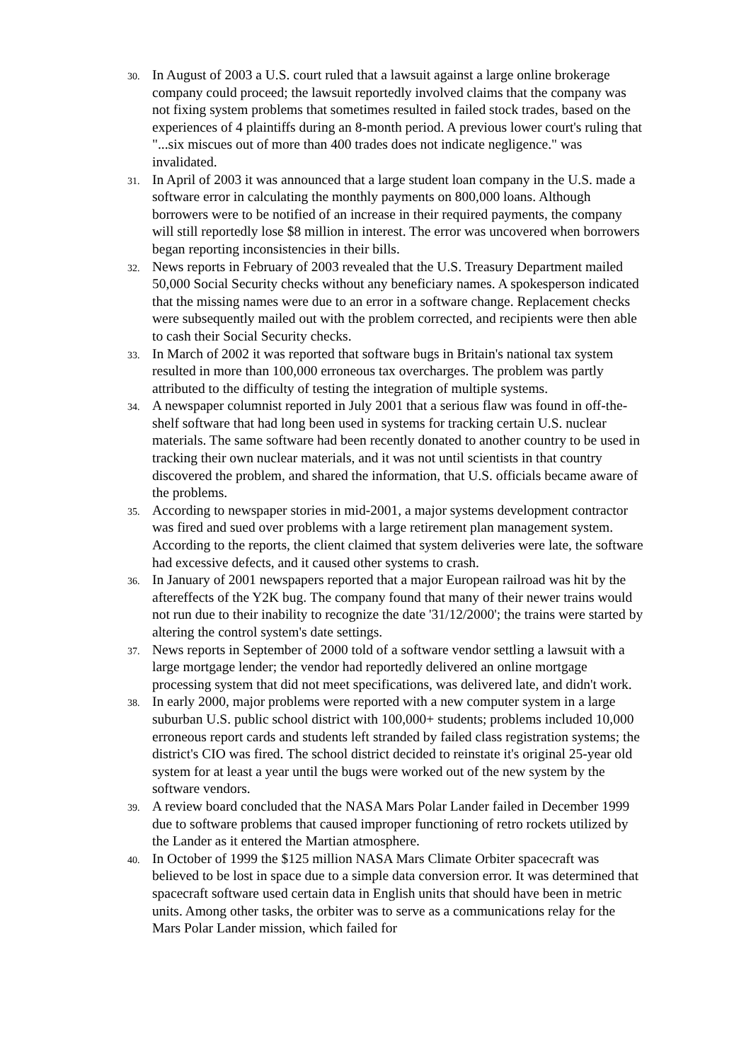30. In August of 2003 a U.S. court ruled that a lawsuit against a large online brokerage company could proceed; the lawsuit reportedly involved claims that the company was not fixing system problems that sometimes resulted in failed stock trades, based on the experiences of 4 plaintiffs during an 8-month period. A previous lower court's ruling that "...six miscues out of more than 400 trades does not indicate negligence." was invalidated.
31. In April of 2003 it was announced that a large student loan company in the U.S. made a software error in calculating the monthly payments on 800,000 loans. Although borrowers were to be notified of an increase in their required payments, the company will still reportedly lose $8 million in interest. The error was uncovered when borrowers began reporting inconsistencies in their bills.
32. News reports in February of 2003 revealed that the U.S. Treasury Department mailed 50,000 Social Security checks without any beneficiary names. A spokesperson indicated that the missing names were due to an error in a software change. Replacement checks were subsequently mailed out with the problem corrected, and recipients were then able to cash their Social Security checks.
33. In March of 2002 it was reported that software bugs in Britain's national tax system resulted in more than 100,000 erroneous tax overcharges. The problem was partly attributed to the difficulty of testing the integration of multiple systems.
34. A newspaper columnist reported in July 2001 that a serious flaw was found in off-the-shelf software that had long been used in systems for tracking certain U.S. nuclear materials. The same software had been recently donated to another country to be used in tracking their own nuclear materials, and it was not until scientists in that country discovered the problem, and shared the information, that U.S. officials became aware of the problems.
35. According to newspaper stories in mid-2001, a major systems development contractor was fired and sued over problems with a large retirement plan management system. According to the reports, the client claimed that system deliveries were late, the software had excessive defects, and it caused other systems to crash.
36. In January of 2001 newspapers reported that a major European railroad was hit by the aftereffects of the Y2K bug. The company found that many of their newer trains would not run due to their inability to recognize the date '31/12/2000'; the trains were started by altering the control system's date settings.
37. News reports in September of 2000 told of a software vendor settling a lawsuit with a large mortgage lender; the vendor had reportedly delivered an online mortgage processing system that did not meet specifications, was delivered late, and didn't work.
38. In early 2000, major problems were reported with a new computer system in a large suburban U.S. public school district with 100,000+ students; problems included 10,000 erroneous report cards and students left stranded by failed class registration systems; the district's CIO was fired. The school district decided to reinstate it's original 25-year old system for at least a year until the bugs were worked out of the new system by the software vendors.
39. A review board concluded that the NASA Mars Polar Lander failed in December 1999 due to software problems that caused improper functioning of retro rockets utilized by the Lander as it entered the Martian atmosphere.
40. In October of 1999 the $125 million NASA Mars Climate Orbiter spacecraft was believed to be lost in space due to a simple data conversion error. It was determined that spacecraft software used certain data in English units that should have been in metric units. Among other tasks, the orbiter was to serve as a communications relay for the Mars Polar Lander mission, which failed for